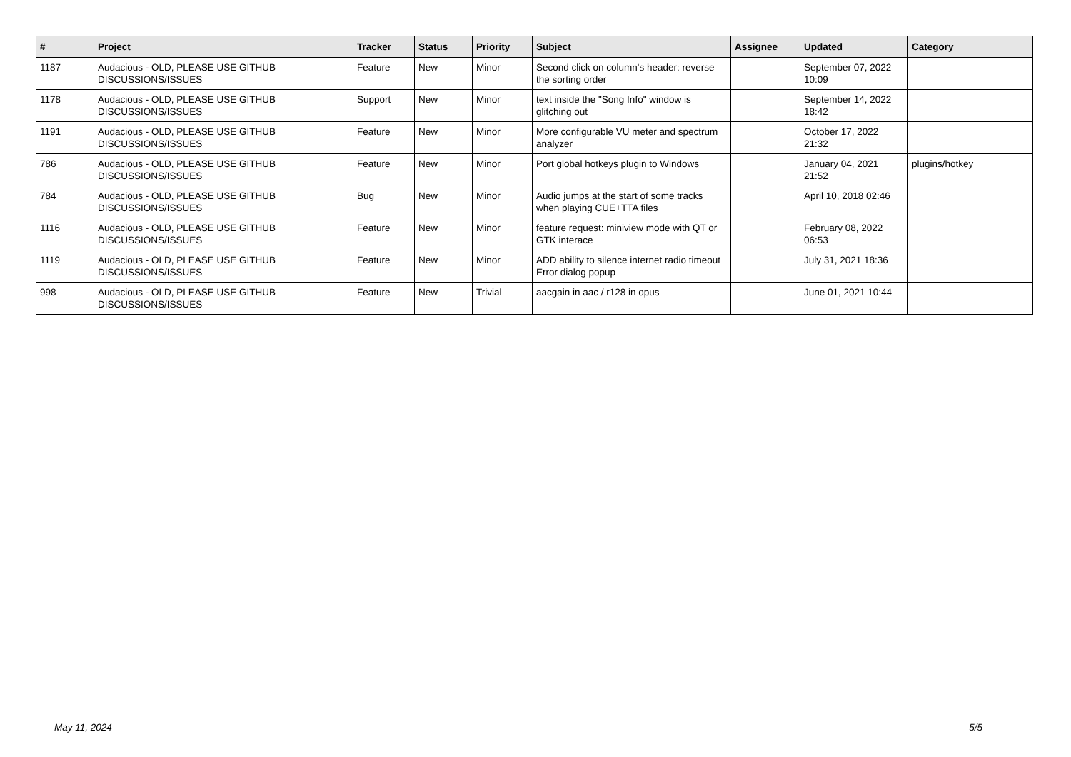| # | Project | Tracker | Status | Priority | Subject | Assignee | Updated | Category |
| --- | --- | --- | --- | --- | --- | --- | --- | --- |
| 1187 | Audacious - OLD, PLEASE USE GITHUB DISCUSSIONS/ISSUES | Feature | New | Minor | Second click on column's header: reverse the sorting order | | September 07, 2022 10:09 | |
| 1178 | Audacious - OLD, PLEASE USE GITHUB DISCUSSIONS/ISSUES | Support | New | Minor | text inside the "Song Info" window is glitching out | | September 14, 2022 18:42 | |
| 1191 | Audacious - OLD, PLEASE USE GITHUB DISCUSSIONS/ISSUES | Feature | New | Minor | More configurable VU meter and spectrum analyzer | | October 17, 2022 21:32 | |
| 786 | Audacious - OLD, PLEASE USE GITHUB DISCUSSIONS/ISSUES | Feature | New | Minor | Port global hotkeys plugin to Windows | | January 04, 2021 21:52 | plugins/hotkey |
| 784 | Audacious - OLD, PLEASE USE GITHUB DISCUSSIONS/ISSUES | Bug | New | Minor | Audio jumps at the start of some tracks when playing CUE+TTA files | | April 10, 2018 02:46 | |
| 1116 | Audacious - OLD, PLEASE USE GITHUB DISCUSSIONS/ISSUES | Feature | New | Minor | feature request: miniview mode with QT or GTK interace | | February 08, 2022 06:53 | |
| 1119 | Audacious - OLD, PLEASE USE GITHUB DISCUSSIONS/ISSUES | Feature | New | Minor | ADD ability to silence internet radio timeout Error dialog popup | | July 31, 2021 18:36 | |
| 998 | Audacious - OLD, PLEASE USE GITHUB DISCUSSIONS/ISSUES | Feature | New | Trivial | aacgain in aac / r128 in opus | | June 01, 2021 10:44 | |
May 11, 2024 5/5